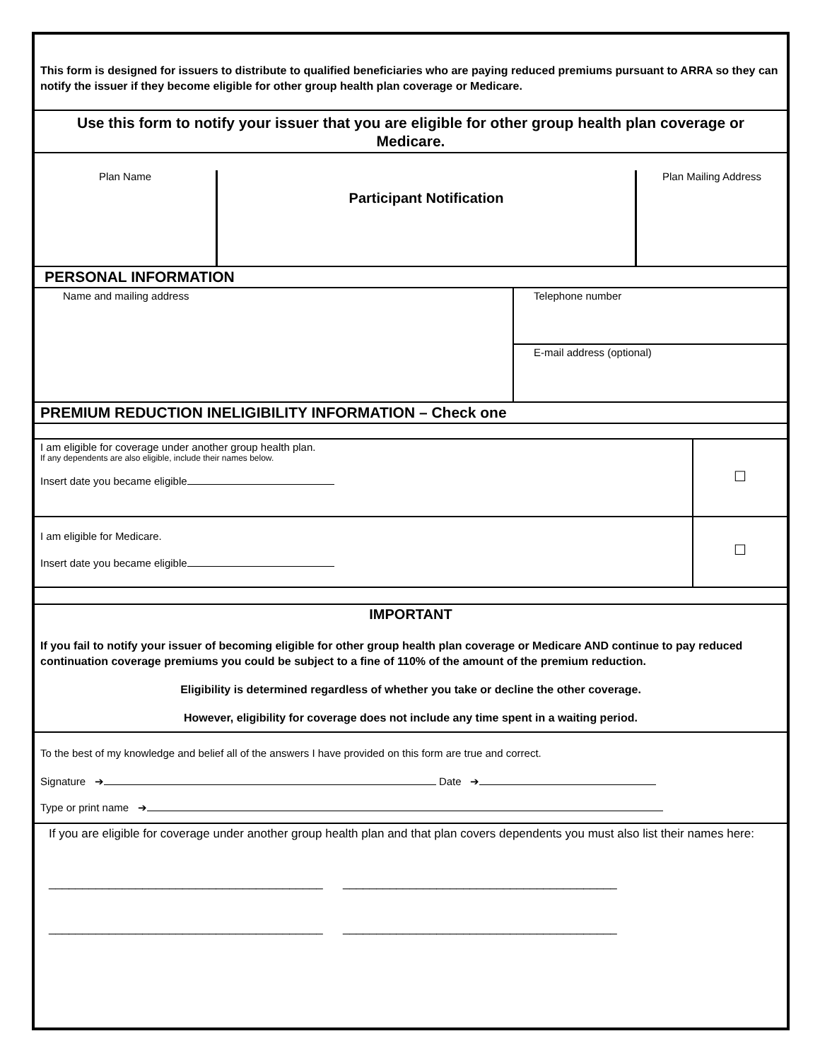This form is designed for issuers to distribute to qualified beneficiaries who are paying reduced premiums pursuant to ARRA so they can notify the issuer if they become eligible for other group health plan coverage or Medicare.
Use this form to notify your issuer that you are eligible for other group health plan coverage or Medicare.
Plan Name
Participant Notification
Plan Mailing Address
PERSONAL INFORMATION
Name and mailing address
Telephone number
E-mail address (optional)
PREMIUM REDUCTION INELIGIBILITY INFORMATION – Check one
I am eligible for coverage under another group health plan.
If any dependents are also eligible, include their names below.
Insert date you became eligible
☐
I am eligible for Medicare.
Insert date you became eligible
☐
IMPORTANT
If you fail to notify your issuer of becoming eligible for other group health plan coverage or Medicare AND continue to pay reduced continuation coverage premiums you could be subject to a fine of 110% of the amount of the premium reduction.
Eligibility is determined regardless of whether you take or decline the other coverage.
However, eligibility for coverage does not include any time spent in a waiting period.
To the best of my knowledge and belief all of the answers I have provided on this form are true and correct.
Signature ➔ Date ➔
Type or print name ➔
If you are eligible for coverage under another group health plan and that plan covers dependents you must also list their names here:
_________________________________________ _________________________________________
_________________________________________ _________________________________________